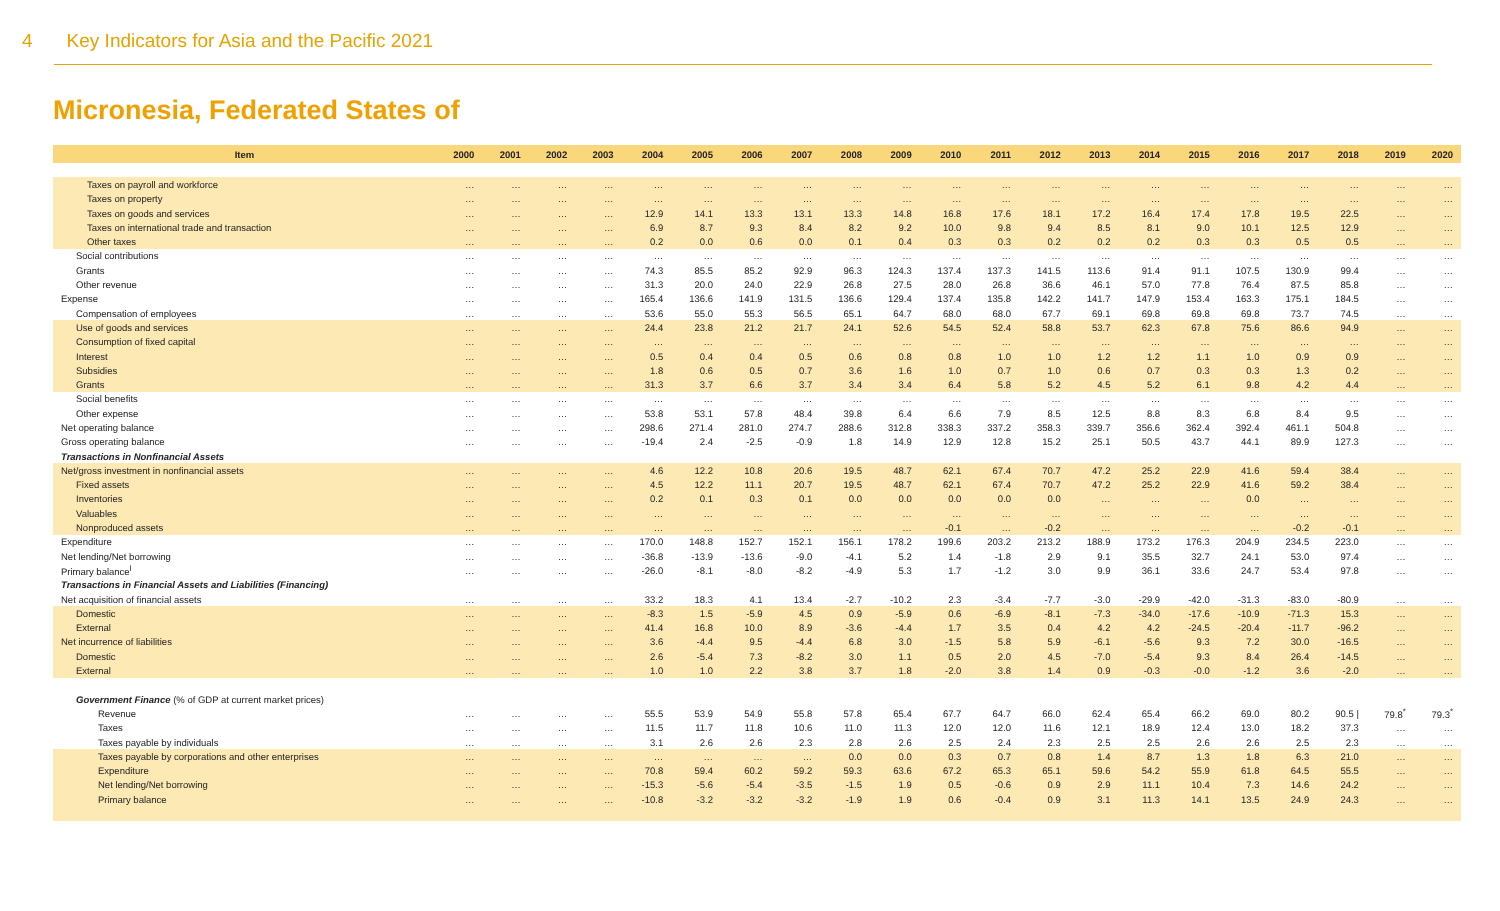4 Key Indicators for Asia and the Pacific 2021
Micronesia, Federated States of
| Item | 2000 | 2001 | 2002 | 2003 | 2004 | 2005 | 2006 | 2007 | 2008 | 2009 | 2010 | 2011 | 2012 | 2013 | 2014 | 2015 | 2016 | 2017 | 2018 | 2019 | 2020 |
| --- | --- | --- | --- | --- | --- | --- | --- | --- | --- | --- | --- | --- | --- | --- | --- | --- | --- | --- | --- | --- | --- |
| Taxes on payroll and workforce | … | … | … | … | … | … | … | … | … | … | … | … | … | … | … | … | … | … | … | … | … |
| Taxes on property | … | … | … | … | … | … | … | … | … | … | … | … | … | … | … | … | … | … | … | … | … |
| Taxes on goods and services | … | … | … | … | 12.9 | 14.1 | 13.3 | 13.1 | 13.3 | 14.8 | 16.8 | 17.6 | 18.1 | 17.2 | 16.4 | 17.4 | 17.8 | 19.5 | 22.5 | … | … |
| Taxes on international trade and transaction | … | … | … | … | 6.9 | 8.7 | 9.3 | 8.4 | 8.2 | 9.2 | 10.0 | 9.8 | 9.4 | 8.5 | 8.1 | 9.0 | 10.1 | 12.5 | 12.9 | … | … |
| Other taxes | … | … | … | … | 0.2 | 0.0 | 0.6 | 0.0 | 0.1 | 0.4 | 0.3 | 0.3 | 0.2 | 0.2 | 0.2 | 0.3 | 0.3 | 0.5 | 0.5 | … | … |
| Social contributions | … | … | … | … | … | … | … | … | … | … | … | … | … | … | … | … | … | … | … | … | … |
| Grants | … | … | … | … | 74.3 | 85.5 | 85.2 | 92.9 | 96.3 | 124.3 | 137.4 | 137.3 | 141.5 | 113.6 | 91.4 | 91.1 | 107.5 | 130.9 | 99.4 | … | … |
| Other revenue | … | … | … | … | 31.3 | 20.0 | 24.0 | 22.9 | 26.8 | 27.5 | 28.0 | 26.8 | 36.6 | 46.1 | 57.0 | 77.8 | 76.4 | 87.5 | 85.8 | … | … |
| Expense | … | … | … | … | 165.4 | 136.6 | 141.9 | 131.5 | 136.6 | 129.4 | 137.4 | 135.8 | 142.2 | 141.7 | 147.9 | 153.4 | 163.3 | 175.1 | 184.5 | … | … |
| Compensation of employees | … | … | … | … | 53.6 | 55.0 | 55.3 | 56.5 | 65.1 | 64.7 | 68.0 | 68.0 | 67.7 | 69.1 | 69.8 | 69.8 | 69.8 | 73.7 | 74.5 | … | … |
| Use of goods and services | … | … | … | … | 24.4 | 23.8 | 21.2 | 21.7 | 24.1 | 52.6 | 54.5 | 52.4 | 58.8 | 53.7 | 62.3 | 67.8 | 75.6 | 86.6 | 94.9 | … | … |
| Consumption of fixed capital | … | … | … | … | … | … | … | … | … | … | … | … | … | … | … | … | … | … | … | … | … |
| Interest | … | … | … | … | 0.5 | 0.4 | 0.4 | 0.5 | 0.6 | 0.8 | 0.8 | 1.0 | 1.0 | 1.2 | 1.2 | 1.1 | 1.0 | 0.9 | 0.9 | … | … |
| Subsidies | … | … | … | … | 1.8 | 0.6 | 0.5 | 0.7 | 3.6 | 1.6 | 1.0 | 0.7 | 1.0 | 0.6 | 0.7 | 0.3 | 0.3 | 1.3 | 0.2 | … | … |
| Grants | … | … | … | … | 31.3 | 3.7 | 6.6 | 3.7 | 3.4 | 3.4 | 6.4 | 5.8 | 5.2 | 4.5 | 5.2 | 6.1 | 9.8 | 4.2 | 4.4 | … | … |
| Social benefits | … | … | … | … | … | … | … | … | … | … | … | … | … | … | … | … | … | … | … | … | … |
| Other expense | … | … | … | … | 53.8 | 53.1 | 57.8 | 48.4 | 39.8 | 6.4 | 6.6 | 7.9 | 8.5 | 12.5 | 8.8 | 8.3 | 6.8 | 8.4 | 9.5 | … | … |
| Net operating balance | … | … | … | … | 298.6 | 271.4 | 281.0 | 274.7 | 288.6 | 312.8 | 338.3 | 337.2 | 358.3 | 339.7 | 356.6 | 362.4 | 392.4 | 461.1 | 504.8 | … | … |
| Gross operating balance | … | … | … | … | -19.4 | 2.4 | -2.5 | -0.9 | 1.8 | 14.9 | 12.9 | 12.8 | 15.2 | 25.1 | 50.5 | 43.7 | 44.1 | 89.9 | 127.3 | … | … |
| Transactions in Nonfinancial Assets | | | | | | | | | | | | | | | | | | | | | |
| Net/gross investment in nonfinancial assets | … | … | … | … | 4.6 | 12.2 | 10.8 | 20.6 | 19.5 | 48.7 | 62.1 | 67.4 | 70.7 | 47.2 | 25.2 | 22.9 | 41.6 | 59.4 | 38.4 | … | … |
| Fixed assets | … | … | … | … | 4.5 | 12.2 | 11.1 | 20.7 | 19.5 | 48.7 | 62.1 | 67.4 | 70.7 | 47.2 | 25.2 | 22.9 | 41.6 | 59.2 | 38.4 | … | … |
| Inventories | … | … | … | … | 0.2 | 0.1 | 0.3 | 0.1 | 0.0 | 0.0 | 0.0 | 0.0 | 0.0 | … | … | … | 0.0 | … | … | … | … |
| Valuables | … | … | … | … | … | … | … | … | … | … | … | … | … | … | … | … | … | … | … | … | … |
| Nonproduced assets | … | … | … | … | … | … | … | … | … | … | -0.1 | … | -0.2 | … | … | … | … | -0.2 | -0.1 | … | … |
| Expenditure | … | … | … | … | 170.0 | 148.8 | 152.7 | 152.1 | 156.1 | 178.2 | 199.6 | 203.2 | 213.2 | 188.9 | 173.2 | 176.3 | 204.9 | 234.5 | 223.0 | … | … |
| Net lending/Net borrowing | … | … | … | … | -36.8 | -13.9 | -13.6 | -9.0 | -4.1 | 5.2 | 1.4 | -1.8 | 2.9 | 9.1 | 35.5 | 32.7 | 24.1 | 53.0 | 97.4 | … | … |
| Primary balance<sup>l</sup> | … | … | … | … | -26.0 | -8.1 | -8.0 | -8.2 | -4.9 | 5.3 | 1.7 | -1.2 | 3.0 | 9.9 | 36.1 | 33.6 | 24.7 | 53.4 | 97.8 | … | … |
| Transactions in Financial Assets and Liabilities (Financing) | | | | | | | | | | | | | | | | | | | | | |
| Net acquisition of financial assets | … | … | … | … | 33.2 | 18.3 | 4.1 | 13.4 | -2.7 | -10.2 | 2.3 | -3.4 | -7.7 | -3.0 | -29.9 | -42.0 | -31.3 | -83.0 | -80.9 | … | … |
| Domestic | … | … | … | … | -8.3 | 1.5 | -5.9 | 4.5 | 0.9 | -5.9 | 0.6 | -6.9 | -8.1 | -7.3 | -34.0 | -17.6 | -10.9 | -71.3 | 15.3 | … | … |
| External | … | … | … | … | 41.4 | 16.8 | 10.0 | 8.9 | -3.6 | -4.4 | 1.7 | 3.5 | 0.4 | 4.2 | 4.2 | -24.5 | -20.4 | -11.7 | -96.2 | … | … |
| Net incurrence of liabilities | … | … | … | … | 3.6 | -4.4 | 9.5 | -4.4 | 6.8 | 3.0 | -1.5 | 5.8 | 5.9 | -6.1 | -5.6 | 9.3 | 7.2 | 30.0 | -16.5 | … | … |
| Domestic | … | … | … | … | 2.6 | -5.4 | 7.3 | -8.2 | 3.0 | 1.1 | 0.5 | 2.0 | 4.5 | -7.0 | -5.4 | 9.3 | 8.4 | 26.4 | -14.5 | … | … |
| External | … | … | … | … | 1.0 | 1.0 | 2.2 | 3.8 | 3.7 | 1.8 | -2.0 | 3.8 | 1.4 | 0.9 | -0.3 | -0.0 | -1.2 | 3.6 | -2.0 | … | … |
| Government Finance (% of GDP at current market prices) | | | | | | | | | | | | | | | | | | | | | |
| Revenue | … | … | … | … | 55.5 | 53.9 | 54.9 | 55.8 | 57.8 | 65.4 | 67.7 | 64.7 | 66.0 | 62.4 | 65.4 | 66.2 | 69.0 | 80.2 | 90.5 / | 79.8<sup>*</sup> | 79.3<sup>*</sup> |
| Taxes | … | … | … | … | 11.5 | 11.7 | 11.8 | 10.6 | 11.0 | 11.3 | 12.0 | 12.0 | 11.6 | 12.1 | 18.9 | 12.4 | 13.0 | 18.2 | 37.3 | … | … |
| Taxes payable by individuals | … | … | … | … | 3.1 | 2.6 | 2.6 | 2.3 | 2.8 | 2.6 | 2.5 | 2.4 | 2.3 | 2.5 | 2.5 | 2.6 | 2.6 | 2.5 | 2.3 | … | … |
| Taxes payable by corporations and other enterprises | … | … | … | … | … | … | … | … | 0.0 | 0.0 | 0.3 | 0.7 | 0.8 | 1.4 | 8.7 | 1.3 | 1.8 | 6.3 | 21.0 | … | … |
| Expenditure | … | … | … | … | 70.8 | 59.4 | 60.2 | 59.2 | 59.3 | 63.6 | 67.2 | 65.3 | 65.1 | 59.6 | 54.2 | 55.9 | 61.8 | 64.5 | 55.5 | … | … |
| Net lending/Net borrowing | … | … | … | … | -15.3 | -5.6 | -5.4 | -3.5 | -1.5 | 1.9 | 0.5 | -0.6 | 0.9 | 2.9 | 11.1 | 10.4 | 7.3 | 14.6 | 24.2 | … | … |
| Primary balance | … | … | … | … | -10.8 | -3.2 | -3.2 | -3.2 | -1.9 | 1.9 | 0.6 | -0.4 | 0.9 | 3.1 | 11.3 | 14.1 | 13.5 | 24.9 | 24.3 | … | … |